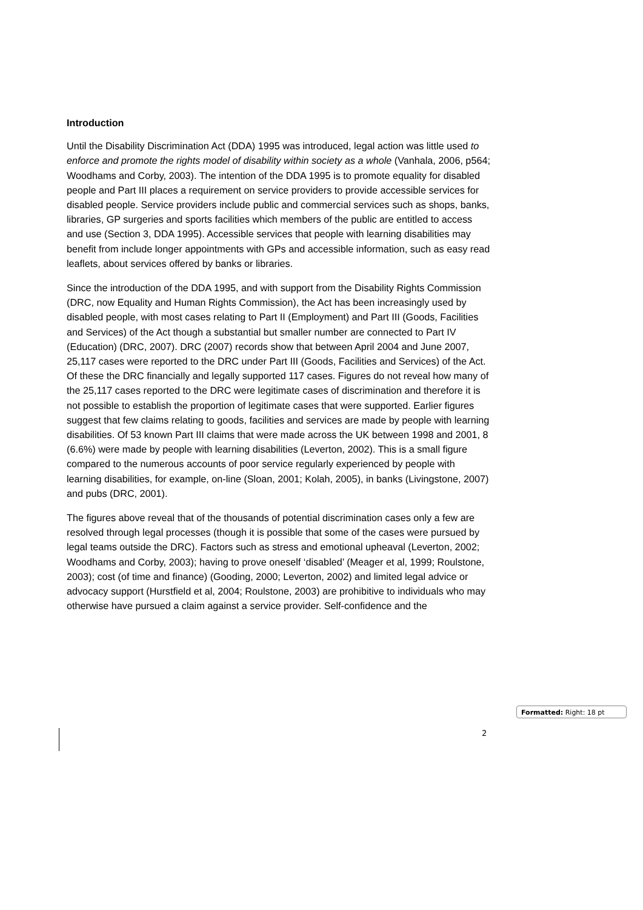Introduction
Until the Disability Discrimination Act (DDA) 1995 was introduced, legal action was little used to enforce and promote the rights model of disability within society as a whole (Vanhala, 2006, p564; Woodhams and Corby, 2003). The intention of the DDA 1995 is to promote equality for disabled people and Part III places a requirement on service providers to provide accessible services for disabled people. Service providers include public and commercial services such as shops, banks, libraries, GP surgeries and sports facilities which members of the public are entitled to access and use (Section 3, DDA 1995). Accessible services that people with learning disabilities may benefit from include longer appointments with GPs and accessible information, such as easy read leaflets, about services offered by banks or libraries.
Since the introduction of the DDA 1995, and with support from the Disability Rights Commission (DRC, now Equality and Human Rights Commission), the Act has been increasingly used by disabled people, with most cases relating to Part II (Employment) and Part III (Goods, Facilities and Services) of the Act though a substantial but smaller number are connected to Part IV (Education) (DRC, 2007). DRC (2007) records show that between April 2004 and June 2007, 25,117 cases were reported to the DRC under Part III (Goods, Facilities and Services) of the Act. Of these the DRC financially and legally supported 117 cases. Figures do not reveal how many of the 25,117 cases reported to the DRC were legitimate cases of discrimination and therefore it is not possible to establish the proportion of legitimate cases that were supported. Earlier figures suggest that few claims relating to goods, facilities and services are made by people with learning disabilities. Of 53 known Part III claims that were made across the UK between 1998 and 2001, 8 (6.6%) were made by people with learning disabilities (Leverton, 2002). This is a small figure compared to the numerous accounts of poor service regularly experienced by people with learning disabilities, for example, on-line (Sloan, 2001; Kolah, 2005), in banks (Livingstone, 2007) and pubs (DRC, 2001).
The figures above reveal that of the thousands of potential discrimination cases only a few are resolved through legal processes (though it is possible that some of the cases were pursued by legal teams outside the DRC). Factors such as stress and emotional upheaval (Leverton, 2002; Woodhams and Corby, 2003); having to prove oneself ‘disabled’ (Meager et al, 1999; Roulstone, 2003); cost (of time and finance) (Gooding, 2000; Leverton, 2002) and limited legal advice or advocacy support (Hurstfield et al, 2004; Roulstone, 2003) are prohibitive to individuals who may otherwise have pursued a claim against a service provider. Self-confidence and the
Formatted: Right: 18 pt
2